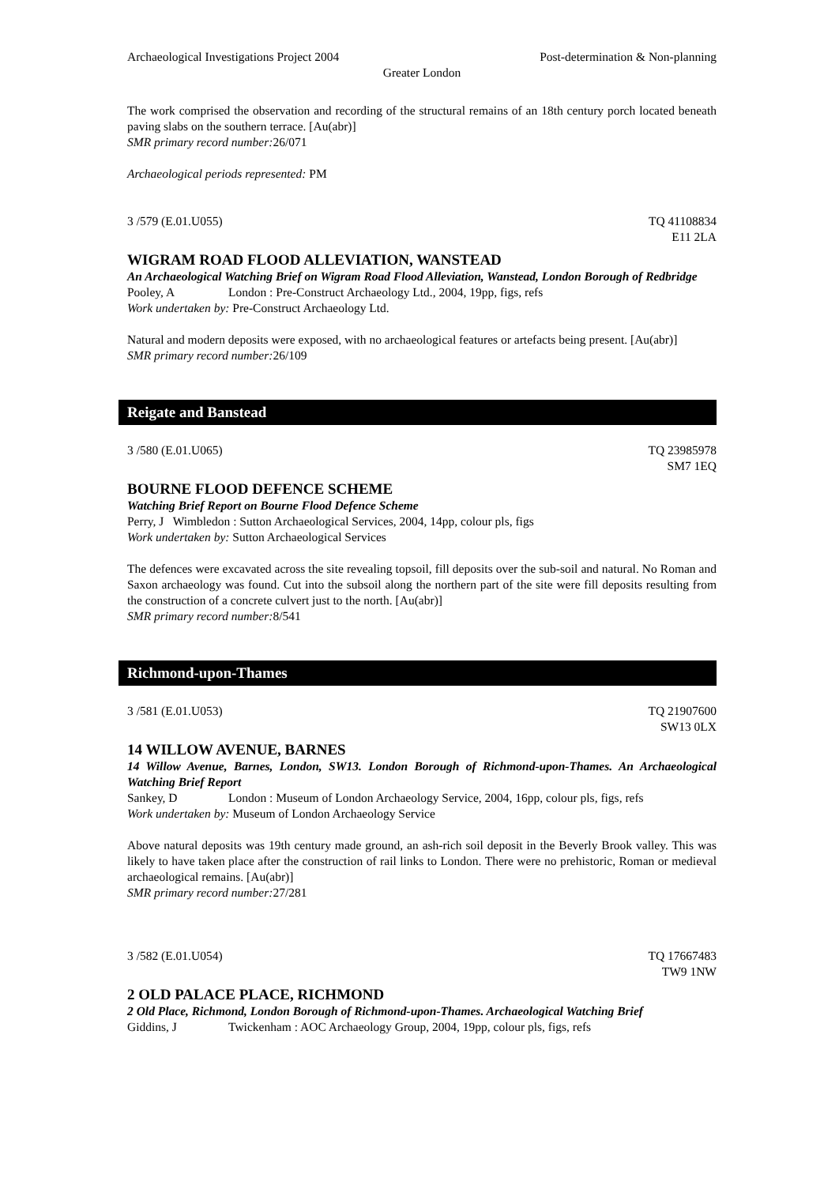Archaeological Investigations Project 2004 Post-determination & Non-planning
Greater London
The work comprised the observation and recording of the structural remains of an 18th century porch located beneath paving slabs on the southern terrace. [Au(abr)]
SMR primary record number: 26/071
Archaeological periods represented: PM
3 /579 (E.01.U055) TQ 41108834
E11 2LA
WIGRAM ROAD FLOOD ALLEVIATION, WANSTEAD
An Archaeological Watching Brief on Wigram Road Flood Alleviation, Wanstead, London Borough of Redbridge
Pooley, A London : Pre-Construct Archaeology Ltd., 2004, 19pp, figs, refs
Work undertaken by: Pre-Construct Archaeology Ltd.
Natural and modern deposits were exposed, with no archaeological features or artefacts being present. [Au(abr)]
SMR primary record number: 26/109
Reigate and Banstead
3 /580 (E.01.U065) TQ 23985978
SM7 1EQ
BOURNE FLOOD DEFENCE SCHEME
Watching Brief Report on Bourne Flood Defence Scheme
Perry, J Wimbledon : Sutton Archaeological Services, 2004, 14pp, colour pls, figs
Work undertaken by: Sutton Archaeological Services
The defences were excavated across the site revealing topsoil, fill deposits over the sub-soil and natural. No Roman and Saxon archaeology was found. Cut into the subsoil along the northern part of the site were fill deposits resulting from the construction of a concrete culvert just to the north. [Au(abr)]
SMR primary record number: 8/541
Richmond-upon-Thames
3 /581 (E.01.U053) TQ 21907600
SW13 0LX
14 WILLOW AVENUE, BARNES
14 Willow Avenue, Barnes, London, SW13. London Borough of Richmond-upon-Thames. An Archaeological Watching Brief Report
Sankey, D London : Museum of London Archaeology Service, 2004, 16pp, colour pls, figs, refs
Work undertaken by: Museum of London Archaeology Service
Above natural deposits was 19th century made ground, an ash-rich soil deposit in the Beverly Brook valley. This was likely to have taken place after the construction of rail links to London. There were no prehistoric, Roman or medieval archaeological remains. [Au(abr)]
SMR primary record number: 27/281
3 /582 (E.01.U054) TQ 17667483
TW9 1NW
2 OLD PALACE PLACE, RICHMOND
2 Old Place, Richmond, London Borough of Richmond-upon-Thames. Archaeological Watching Brief
Giddins, J Twickenham : AOC Archaeology Group, 2004, 19pp, colour pls, figs, refs